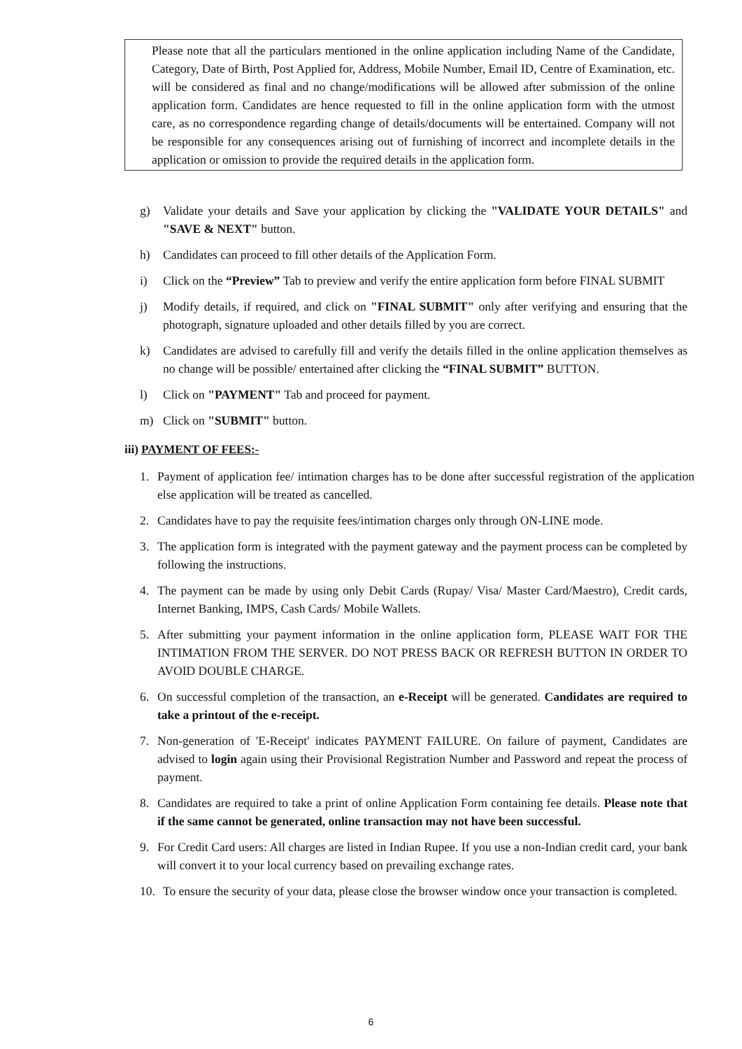Please note that all the particulars mentioned in the online application including Name of the Candidate, Category, Date of Birth, Post Applied for, Address, Mobile Number, Email ID, Centre of Examination, etc. will be considered as final and no change/modifications will be allowed after submission of the online application form. Candidates are hence requested to fill in the online application form with the utmost care, as no correspondence regarding change of details/documents will be entertained. Company will not be responsible for any consequences arising out of furnishing of incorrect and incomplete details in the application or omission to provide the required details in the application form.
g) Validate your details and Save your application by clicking the "VALIDATE YOUR DETAILS" and "SAVE & NEXT" button.
h) Candidates can proceed to fill other details of the Application Form.
i) Click on the “Preview” Tab to preview and verify the entire application form before FINAL SUBMIT
j) Modify details, if required, and click on "FINAL SUBMIT" only after verifying and ensuring that the photograph, signature uploaded and other details filled by you are correct.
k) Candidates are advised to carefully fill and verify the details filled in the online application themselves as no change will be possible/ entertained after clicking the “FINAL SUBMIT” BUTTON.
l) Click on "PAYMENT" Tab and proceed for payment.
m) Click on "SUBMIT" button.
iii) PAYMENT OF FEES:-
1. Payment of application fee/ intimation charges has to be done after successful registration of the application else application will be treated as cancelled.
2. Candidates have to pay the requisite fees/intimation charges only through ON-LINE mode.
3. The application form is integrated with the payment gateway and the payment process can be completed by following the instructions.
4. The payment can be made by using only Debit Cards (Rupay/ Visa/ Master Card/Maestro), Credit cards, Internet Banking, IMPS, Cash Cards/ Mobile Wallets.
5. After submitting your payment information in the online application form, PLEASE WAIT FOR THE INTIMATION FROM THE SERVER. DO NOT PRESS BACK OR REFRESH BUTTON IN ORDER TO AVOID DOUBLE CHARGE.
6. On successful completion of the transaction, an e-Receipt will be generated. Candidates are required to take a printout of the e-receipt.
7. Non-generation of 'E-Receipt' indicates PAYMENT FAILURE. On failure of payment, Candidates are advised to login again using their Provisional Registration Number and Password and repeat the process of payment.
8. Candidates are required to take a print of online Application Form containing fee details. Please note that if the same cannot be generated, online transaction may not have been successful.
9. For Credit Card users: All charges are listed in Indian Rupee. If you use a non-Indian credit card, your bank will convert it to your local currency based on prevailing exchange rates.
10. To ensure the security of your data, please close the browser window once your transaction is completed.
6